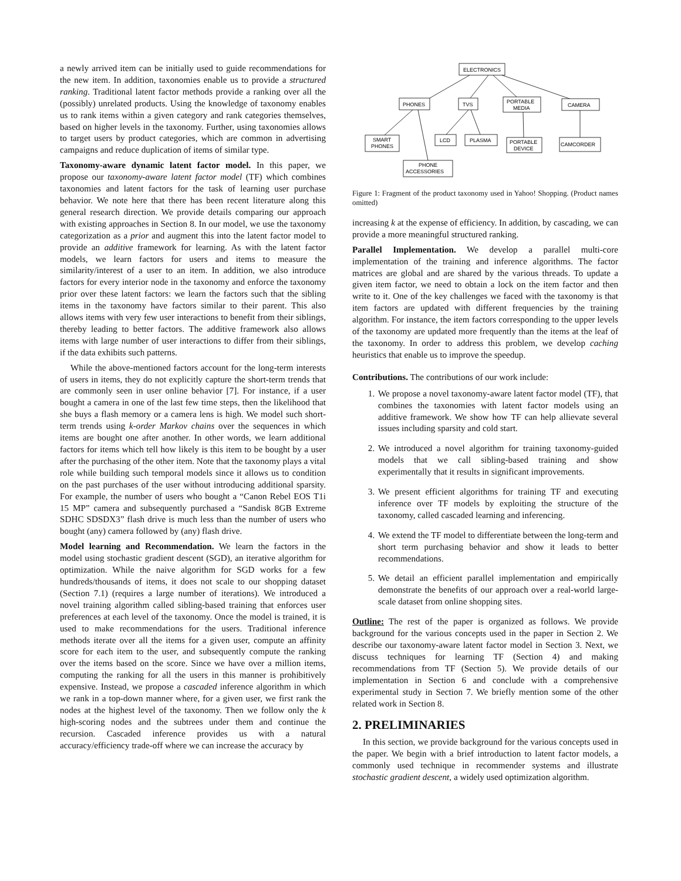a newly arrived item can be initially used to guide recommendations for the new item. In addition, taxonomies enable us to provide a structured ranking. Traditional latent factor methods provide a ranking over all the (possibly) unrelated products. Using the knowledge of taxonomy enables us to rank items within a given category and rank categories themselves, based on higher levels in the taxonomy. Further, using taxonomies allows to target users by product categories, which are common in advertising campaigns and reduce duplication of items of similar type.
Taxonomy-aware dynamic latent factor model. In this paper, we propose our taxonomy-aware latent factor model (TF) which combines taxonomies and latent factors for the task of learning user purchase behavior. We note here that there has been recent literature along this general research direction. We provide details comparing our approach with existing approaches in Section 8. In our model, we use the taxonomy categorization as a prior and augment this into the latent factor model to provide an additive framework for learning. As with the latent factor models, we learn factors for users and items to measure the similarity/interest of a user to an item. In addition, we also introduce factors for every interior node in the taxonomy and enforce the taxonomy prior over these latent factors: we learn the factors such that the sibling items in the taxonomy have factors similar to their parent. This also allows items with very few user interactions to benefit from their siblings, thereby leading to better factors. The additive framework also allows items with large number of user interactions to differ from their siblings, if the data exhibits such patterns.
While the above-mentioned factors account for the long-term interests of users in items, they do not explicitly capture the short-term trends that are commonly seen in user online behavior [7]. For instance, if a user bought a camera in one of the last few time steps, then the likelihood that she buys a flash memory or a camera lens is high. We model such short-term trends using k-order Markov chains over the sequences in which items are bought one after another. In other words, we learn additional factors for items which tell how likely is this item to be bought by a user after the purchasing of the other item. Note that the taxonomy plays a vital role while building such temporal models since it allows us to condition on the past purchases of the user without introducing additional sparsity. For example, the number of users who bought a “Canon Rebel EOS T1i 15 MP” camera and subsequently purchased a “Sandisk 8GB Extreme SDHC SDSDX3” flash drive is much less than the number of users who bought (any) camera followed by (any) flash drive.
Model learning and Recommendation. We learn the factors in the model using stochastic gradient descent (SGD), an iterative algorithm for optimization. While the naive algorithm for SGD works for a few hundreds/thousands of items, it does not scale to our shopping dataset (Section 7.1) (requires a large number of iterations). We introduced a novel training algorithm called sibling-based training that enforces user preferences at each level of the taxonomy. Once the model is trained, it is used to make recommendations for the users. Traditional inference methods iterate over all the items for a given user, compute an affinity score for each item to the user, and subsequently compute the ranking over the items based on the score. Since we have over a million items, computing the ranking for all the users in this manner is prohibitively expensive. Instead, we propose a cascaded inference algorithm in which we rank in a top-down manner where, for a given user, we first rank the nodes at the highest level of the taxonomy. Then we follow only the k high-scoring nodes and the subtrees under them and continue the recursion. Cascaded inference provides us with a natural accuracy/efficiency trade-off where we can increase the accuracy by
ELECTRONICS
PHONES
TVS
PORTABLE
MEDIA
CAMERA
SMART
PHONES
LCD
PLASMA
PORTABLE
DEVICE
CAMCORDER
PHONE
ACCESSORIES
Figure 1: Fragment of the product taxonomy used in Yahoo! Shopping. (Product names omitted)
increasing k at the expense of efficiency. In addition, by cascading, we can provide a more meaningful structured ranking.
Parallel Implementation. We develop a parallel multi-core implementation of the training and inference algorithms. The factor matrices are global and are shared by the various threads. To update a given item factor, we need to obtain a lock on the item factor and then write to it. One of the key challenges we faced with the taxonomy is that item factors are updated with different frequencies by the training algorithm. For instance, the item factors corresponding to the upper levels of the taxonomy are updated more frequently than the items at the leaf of the taxonomy. In order to address this problem, we develop caching heuristics that enable us to improve the speedup.
Contributions. The contributions of our work include:
1. We propose a novel taxonomy-aware latent factor model (TF), that combines the taxonomies with latent factor models using an additive framework. We show how TF can help allievate several issues including sparsity and cold start.
2. We introduced a novel algorithm for training taxonomy-guided models that we call sibling-based training and show experimentally that it results in significant improvements.
3. We present efficient algorithms for training TF and executing inference over TF models by exploiting the structure of the taxonomy, called cascaded learning and inferencing.
4. We extend the TF model to differentiate between the long-term and short term purchasing behavior and show it leads to better recommendations.
5. We detail an efficient parallel implementation and empirically demonstrate the benefits of our approach over a real-world large-scale dataset from online shopping sites.
Outline: The rest of the paper is organized as follows. We provide background for the various concepts used in the paper in Section 2. We describe our taxonomy-aware latent factor model in Section 3. Next, we discuss techniques for learning TF (Section 4) and making recommendations from TF (Section 5). We provide details of our implementation in Section 6 and conclude with a comprehensive experimental study in Section 7. We briefly mention some of the other related work in Section 8.
2. PRELIMINARIES
In this section, we provide background for the various concepts used in the paper. We begin with a brief introduction to latent factor models, a commonly used technique in recommender systems and illustrate stochastic gradient descent, a widely used optimization algorithm.